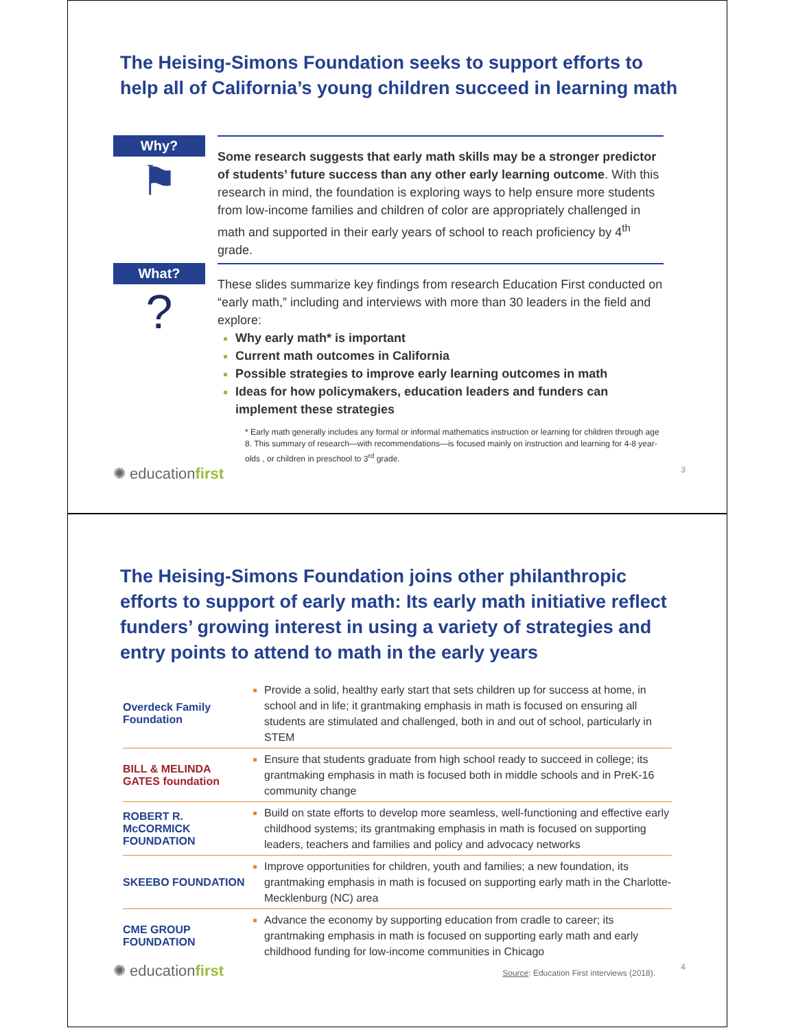The Heising-Simons Foundation seeks to support efforts to help all of California’s young children succeed in learning math
Why?
⚑
Some research suggests that early math skills may be a stronger predictor of students’ future success than any other early learning outcome. With this research in mind, the foundation is exploring ways to help ensure more students from low-income families and children of color are appropriately challenged in math and supported in their early years of school to reach proficiency by 4<sup>th</sup> grade.
What?
?
These slides summarize key findings from research Education First conducted on “early math,” including and interviews with more than 30 leaders in the field and explore:
Why early math* is important
Current math outcomes in California
Possible strategies to improve early learning outcomes in math
Ideas for how policymakers, education leaders and funders can implement these strategies
* Early math generally includes any formal or informal mathematics instruction or learning for children through age 8. This summary of research—with recommendations—is focused mainly on instruction and learning for 4-8 year-olds , or children in preschool to 3<sup>rd</sup> grade.
✺ educationfirst 3
The Heising-Simons Foundation joins other philanthropic efforts to support of early math: Its early math initiative reflect funders’ growing interest in using a variety of strategies and entry points to attend to math in the early years
Overdeck Family Foundation
Provide a solid, healthy early start that sets children up for success at home, in school and in life; it grantmaking emphasis in math is focused on ensuring all students are stimulated and challenged, both in and out of school, particularly in STEM
BILL & MELINDA GATES foundation
Ensure that students graduate from high school ready to succeed in college; its grantmaking emphasis in math is focused both in middle schools and in PreK-16 community change
ROBERT R. McCORMICK FOUNDATION
Build on state efforts to develop more seamless, well-functioning and effective early childhood systems; its grantmaking emphasis in math is focused on supporting leaders, teachers and families and policy and advocacy networks
SKEEBO FOUNDATION
Improve opportunities for children, youth and families; a new foundation, its grantmaking emphasis in math is focused on supporting early math in the Charlotte-Mecklenburg (NC) area
CME GROUP FOUNDATION
Advance the economy by supporting education from cradle to career; its grantmaking emphasis in math is focused on supporting early math and early childhood funding for low-income communities in Chicago
✺ educationfirst Source: Education First interviews (2018). 4